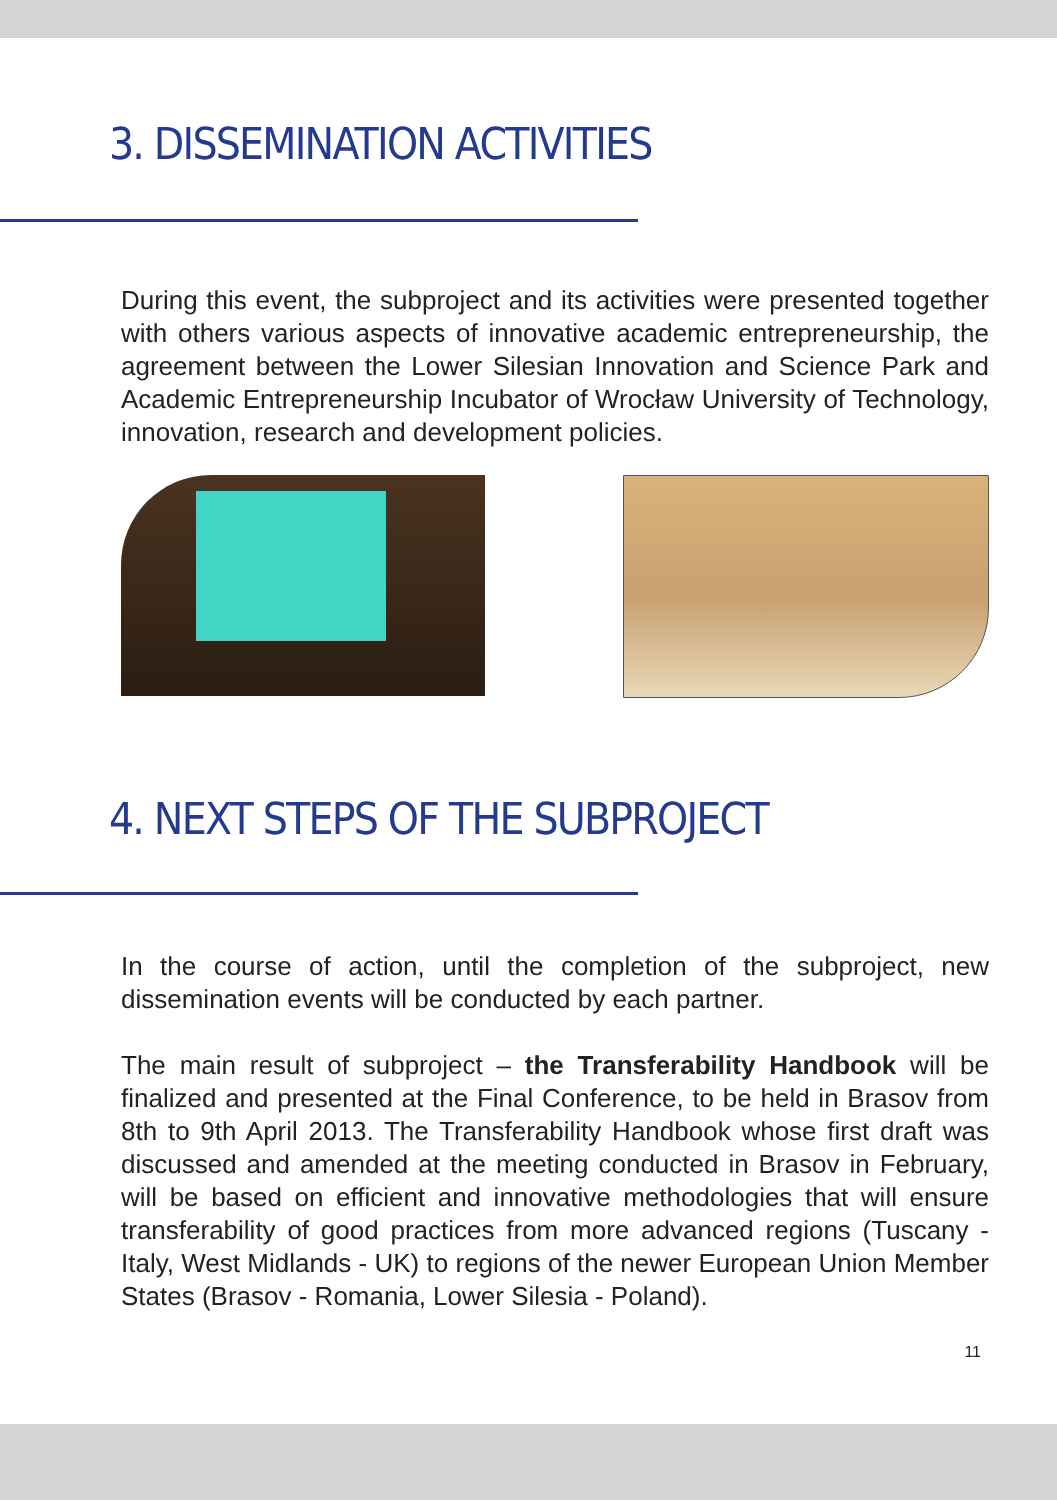3. DISSEMINATION ACTIVITIES
During this event, the subproject and its activities were presented together with others various aspects of innovative academic entrepreneurship, the agreement between the Lower Silesian Innovation and Science Park and Academic Entrepreneurship Incubator of Wrocław University of Technology, innovation, research and development policies.
4. NEXT STEPS OF THE SUBPROJECT
In the course of action, until the completion of the subproject, new dissemination events will be conducted by each partner.
The main result of subproject – the Transferability Handbook will be finalized and presented at the Final Conference, to be held in Brasov from 8th to 9th April 2013. The Transferability Handbook whose first draft was discussed and amended at the meeting conducted in Brasov in February, will be based on efficient and innovative methodologies that will ensure transferability of good practices from more advanced regions (Tuscany - Italy, West Midlands - UK) to regions of the newer European Union Member States (Brasov - Romania, Lower Silesia - Poland).
11